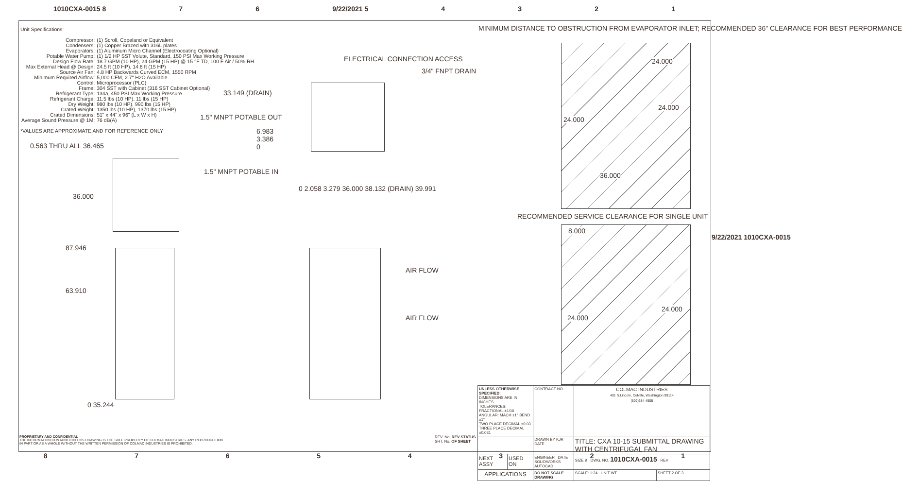1010CXA-0015 8 7 6 9/22/2021 5 4321
Unit Specifications:
| Compressor: | (1) Scroll, Copeland or Equivalent |
| Condensers: | (1) Copper Brazed with 316L plates |
| Evaporators: | (1) Aluminum Micro Channel (Electrocoating Optional) |
| Potable Water Pump: | (1) 1/2 HP SST Volute, Standard, 150 PSI Max Working Pressure |
| Design Flow Rate: | 18.7 GPM (10 HP), 24 GPM (15 HP) @ 15 °F TD, 100 F Air / 50% RH |
| Max External Head @ Design: | 24.5 ft (10 HP), 14.8 ft (15 HP) |
| Source Air Fan: | 4.8 HP Backwards Curved ECM, 1550 RPM |
| Minimum Required Airflow: | 5,000 CFM, 2.7" H2O Available |
| Control: | Microprocessor (PLC) |
| Frame: | 304 SST with Cabinet (316 SST Cabinet Optional) |
| Refrigerant Type: | 134a, 450 PSI Max Working Pressure |
| Refrigerant Charge: | 11.5 lbs (10 HP), 11 lbs (15 HP) |
| Dry Weight: | 980 lbs (10 HP), 990 lbs (15 HP) |
| Crated Weight: | 1350 lbs (10 HP), 1370 lbs (15 HP) |
| Crated Dimensions: | 51" x 44" x 96" (L x W x H) |
| Average Sound Pressure @ 1M: | 76 dB(A) |
*VALUES ARE APPROXIMATE AND FOR REFERENCE ONLY
0.563 THRU ALL 36.465
36.000
87.946
63.910
0 35.244
ELECTRICAL CONNECTION ACCESS
3/4" FNPT DRAIN
33.149 (DRAIN)
1.5" MNPT POTABLE OUT
6.983
3.386
0
1.5" MNPT POTABLE IN
0 2.058 3.279 36.000 38.132 (DRAIN) 39.991
AIR FLOW
AIR FLOW
MINIMUM DISTANCE TO OBSTRUCTION FROM EVAPORATOR INLET; RECOMMENDED 36" CLEARANCE FOR BEST PERFORMANCE
24.000
24.000
24.000
36.000
RECOMMENDED SERVICE CLEARANCE FOR SINGLE UNIT
8.000
24.000
24.000
9/22/2021 1010CXA-0015
| UNLESS OTHERWISE SPECIFIED: DIMENSIONS ARE IN INCHES TOLERANCES: FRACTIONAL ±1/16 ANGULAR: MACH ±1° BEND ±1° TWO PLACE DECIMAL ±0.03 THREE PLACE DECIMAL ±0.031 | | CONTRACT NO. | COLMAC INDUSTRIES 401 N.Lincoln, Colville, Washington 99114 (509)684-4505 | |
| | | DRAWN BY KJR DATE | TITLE: CXA 10-15 SUBMITTAL DRAWING WITH CENTRIFUGAL FAN | |
| NEXT ASSY | USED ON | ENGINEER DATE SOLIDWORKS AUTOCAD | SIZE B DWG. NO. 1010CXA-0015 REV | |
| APPLICATIONS | | DO NOT SCALE DRAWING | SCALE: 1:24 UNIT WT. | SHEET 2 OF 3 |
REV. No. REV STATUS
SHT. No. OF SHEET
PROPRIETARY AND CONFIDENTIAL
THE INFORMATION CONTAINED IN THIS DRAWING IS THE SOLE PROPERTY OF COLMAC INDUSTRIES. ANY REPRODUCTION IN PART OR AS A WHOLE WITHOUT THE WRITTEN PERMISSION OF COLMAC INDUSTRIES IS PROHIBITED.
87654321